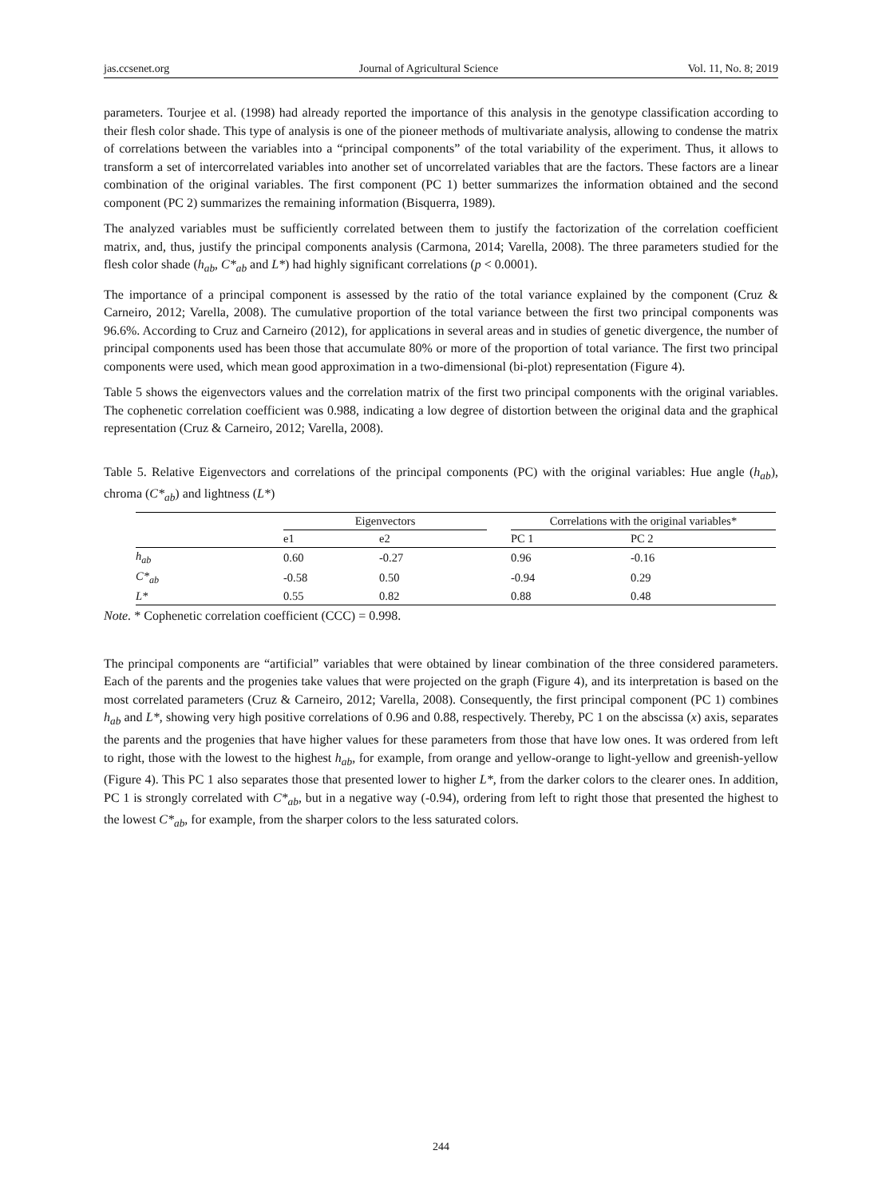jas.ccsenet.org Journal of Agricultural Science Vol. 11, No. 8; 2019
parameters. Tourjee et al. (1998) had already reported the importance of this analysis in the genotype classification according to their flesh color shade. This type of analysis is one of the pioneer methods of multivariate analysis, allowing to condense the matrix of correlations between the variables into a “principal components” of the total variability of the experiment. Thus, it allows to transform a set of intercorrelated variables into another set of uncorrelated variables that are the factors. These factors are a linear combination of the original variables. The first component (PC 1) better summarizes the information obtained and the second component (PC 2) summarizes the remaining information (Bisquerra, 1989).
The analyzed variables must be sufficiently correlated between them to justify the factorization of the correlation coefficient matrix, and, thus, justify the principal components analysis (Carmona, 2014; Varella, 2008). The three parameters studied for the flesh color shade (h<sub>ab</sub>, C*<sub>ab</sub> and L*) had highly significant correlations (p < 0.0001).
The importance of a principal component is assessed by the ratio of the total variance explained by the component (Cruz & Carneiro, 2012; Varella, 2008). The cumulative proportion of the total variance between the first two principal components was 96.6%. According to Cruz and Carneiro (2012), for applications in several areas and in studies of genetic divergence, the number of principal components used has been those that accumulate 80% or more of the proportion of total variance. The first two principal components were used, which mean good approximation in a two-dimensional (bi-plot) representation (Figure 4).
Table 5 shows the eigenvectors values and the correlation matrix of the first two principal components with the original variables. The cophenetic correlation coefficient was 0.988, indicating a low degree of distortion between the original data and the graphical representation (Cruz & Carneiro, 2012; Varella, 2008).
Table 5. Relative Eigenvectors and correlations of the principal components (PC) with the original variables: Hue angle (h<sub>ab</sub>), chroma (C*<sub>ab</sub>) and lightness (L*)
| | Eigenvectors | | | Correlations with the original variables* | |
| --- | --- | --- | --- | --- | --- |
| | e1 | e2 | | PC 1 | PC 2 |
| h<sub>ab</sub> | 0.60 | -0.27 | | 0.96 | -0.16 |
| C*<sub>ab</sub> | -0.58 | 0.50 | | -0.94 | 0.29 |
| L* | 0.55 | 0.82 | | 0.88 | 0.48 |
Note. * Cophenetic correlation coefficient (CCC) = 0.998.
The principal components are “artificial” variables that were obtained by linear combination of the three considered parameters. Each of the parents and the progenies take values that were projected on the graph (Figure 4), and its interpretation is based on the most correlated parameters (Cruz & Carneiro, 2012; Varella, 2008). Consequently, the first principal component (PC 1) combines h<sub>ab</sub> and L*, showing very high positive correlations of 0.96 and 0.88, respectively. Thereby, PC 1 on the abscissa (x) axis, separates the parents and the progenies that have higher values for these parameters from those that have low ones. It was ordered from left to right, those with the lowest to the highest h<sub>ab</sub>, for example, from orange and yellow-orange to light-yellow and greenish-yellow (Figure 4). This PC 1 also separates those that presented lower to higher L*, from the darker colors to the clearer ones. In addition, PC 1 is strongly correlated with C*<sub>ab</sub>, but in a negative way (-0.94), ordering from left to right those that presented the highest to the lowest C*<sub>ab</sub>, for example, from the sharper colors to the less saturated colors.
244